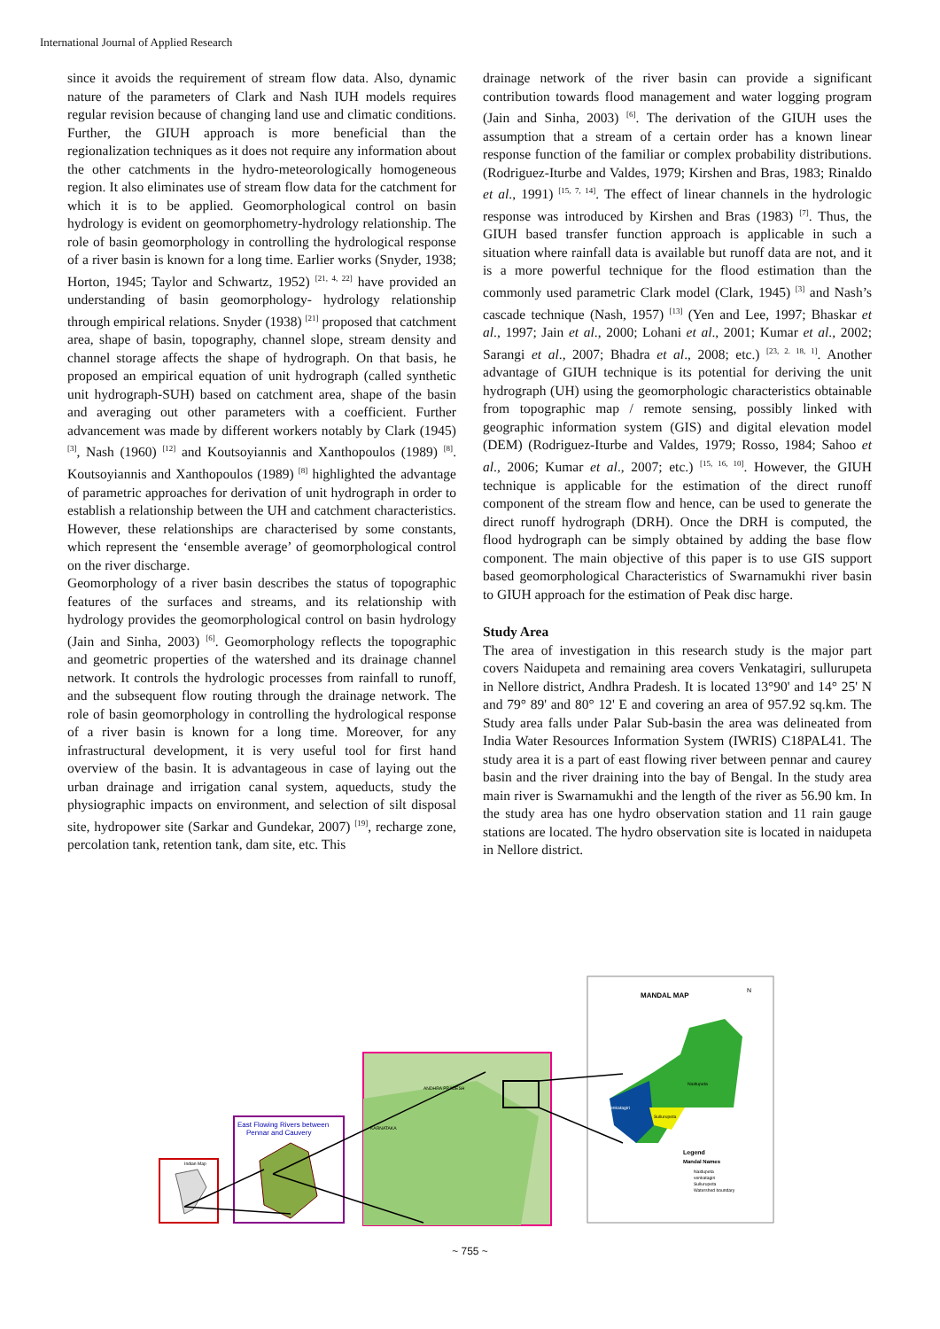International Journal of Applied Research
since it avoids the requirement of stream flow data. Also, dynamic nature of the parameters of Clark and Nash IUH models requires regular revision because of changing land use and climatic conditions. Further, the GIUH approach is more beneficial than the regionalization techniques as it does not require any information about the other catchments in the hydro-meteorologically homogeneous region. It also eliminates use of stream flow data for the catchment for which it is to be applied. Geomorphological control on basin hydrology is evident on geomorphometry-hydrology relationship. The role of basin geomorphology in controlling the hydrological response of a river basin is known for a long time. Earlier works (Snyder, 1938; Horton, 1945; Taylor and Schwartz, 1952) <sup>[21, 4, 22]</sup> have provided an understanding of basin geomorphology- hydrology relationship through empirical relations. Snyder (1938) <sup>[21]</sup> proposed that catchment area, shape of basin, topography, channel slope, stream density and channel storage affects the shape of hydrograph. On that basis, he proposed an empirical equation of unit hydrograph (called synthetic unit hydrograph-SUH) based on catchment area, shape of the basin and averaging out other parameters with a coefficient. Further advancement was made by different workers notably by Clark (1945) <sup>[3]</sup>, Nash (1960) <sup>[12]</sup> and Koutsoyiannis and Xanthopoulos (1989) <sup>[8]</sup>. Koutsoyiannis and Xanthopoulos (1989) <sup>[8]</sup> highlighted the advantage of parametric approaches for derivation of unit hydrograph in order to establish a relationship between the UH and catchment characteristics. However, these relationships are characterised by some constants, which represent the ‘ensemble average’ of geomorphological control on the river discharge.
Geomorphology of a river basin describes the status of topographic features of the surfaces and streams, and its relationship with hydrology provides the geomorphological control on basin hydrology (Jain and Sinha, 2003) <sup>[6]</sup>. Geomorphology reflects the topographic and geometric properties of the watershed and its drainage channel network. It controls the hydrologic processes from rainfall to runoff, and the subsequent flow routing through the drainage network. The role of basin geomorphology in controlling the hydrological response of a river basin is known for a long time. Moreover, for any infrastructural development, it is very useful tool for first hand overview of the basin. It is advantageous in case of laying out the urban drainage and irrigation canal system, aqueducts, study the physiographic impacts on environment, and selection of silt disposal site, hydropower site (Sarkar and Gundekar, 2007) <sup>[19]</sup>, recharge zone, percolation tank, retention tank, dam site, etc. This
drainage network of the river basin can provide a significant contribution towards flood management and water logging program (Jain and Sinha, 2003) <sup>[6]</sup>. The derivation of the GIUH uses the assumption that a stream of a certain order has a known linear response function of the familiar or complex probability distributions. (Rodriguez-Iturbe and Valdes, 1979; Kirshen and Bras, 1983; Rinaldo et al., 1991) <sup>[15, 7, 14]</sup>. The effect of linear channels in the hydrologic response was introduced by Kirshen and Bras (1983) <sup>[7]</sup>. Thus, the GIUH based transfer function approach is applicable in such a situation where rainfall data is available but runoff data are not, and it is a more powerful technique for the flood estimation than the commonly used parametric Clark model (Clark, 1945) <sup>[3]</sup> and Nash’s cascade technique (Nash, 1957) <sup>[13]</sup> (Yen and Lee, 1997; Bhaskar et al., 1997; Jain et al., 2000; Lohani et al., 2001; Kumar et al., 2002; Sarangi et al., 2007; Bhadra et al., 2008; etc.) <sup>[23, 2. 18, 1]</sup>. Another advantage of GIUH technique is its potential for deriving the unit hydrograph (UH) using the geomorphologic characteristics obtainable from topographic map / remote sensing, possibly linked with geographic information system (GIS) and digital elevation model (DEM) (Rodriguez-Iturbe and Valdes, 1979; Rosso, 1984; Sahoo et al., 2006; Kumar et al., 2007; etc.) <sup>[15, 16, 10]</sup>. However, the GIUH technique is applicable for the estimation of the direct runoff component of the stream flow and hence, can be used to generate the direct runoff hydrograph (DRH). Once the DRH is computed, the flood hydrograph can be simply obtained by adding the base flow component. The main objective of this paper is to use GIS support based geomorphological Characteristics of Swarnamukhi river basin to GIUH approach for the estimation of Peak disc harge.
Study Area
The area of investigation in this research study is the major part covers Naidupeta and remaining area covers Venkatagiri, sullurupeta in Nellore district, Andhra Pradesh. It is located 13°90' and 14° 25' N and 79° 89' and 80° 12' E and covering an area of 957.92 sq.km. The Study area falls under Palar Sub-basin the area was delineated from India Water Resources Information System (IWRIS) C18PAL41. The study area it is a part of east flowing river between pennar and caurey basin and the river draining into the bay of Bengal. In the study area main river is Swarnamukhi and the length of the river as 56.90 km. In the study area has one hydro observation station and 11 rain gauge stations are located. The hydro observation site is located in naidupeta in Nellore district.
Indian Map
East Flowing Rivers between
Pennar and Cauvery
ANDHRA PRADESH
KARNATAKA
MANDAL MAP
N
Venkatagiri
Naidupeta
Sullurupeta
Legend
Mandal Names
Naidupeta
venkatagiri
Sullurupeta
Watershed boundary
~ 755 ~